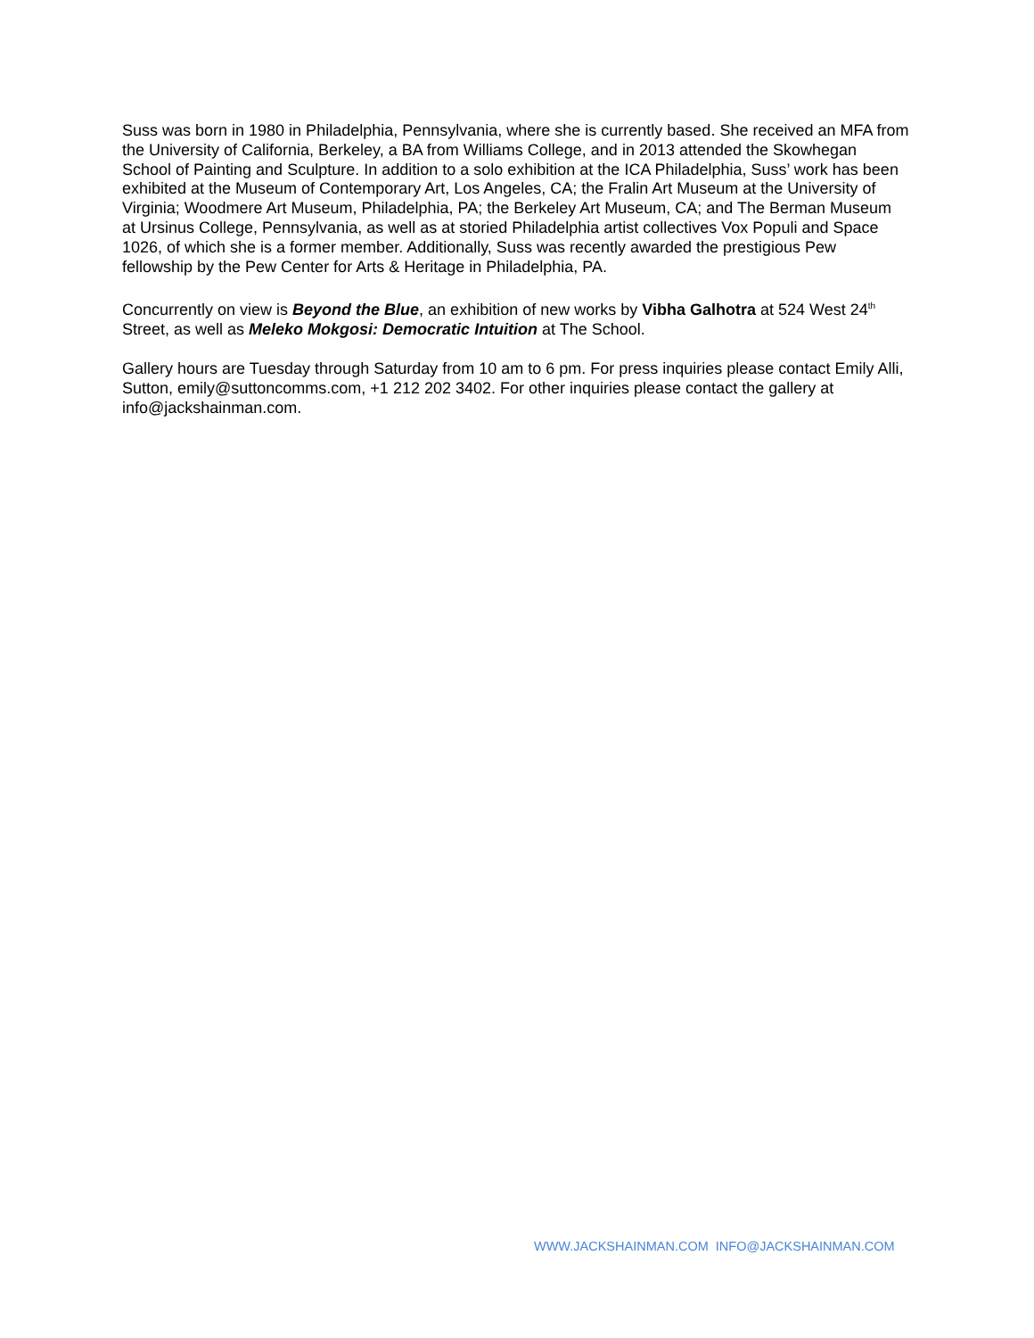Suss was born in 1980 in Philadelphia, Pennsylvania, where she is currently based. She received an MFA from the University of California, Berkeley, a BA from Williams College, and in 2013 attended the Skowhegan School of Painting and Sculpture. In addition to a solo exhibition at the ICA Philadelphia, Suss’ work has been exhibited at the Museum of Contemporary Art, Los Angeles, CA; the Fralin Art Museum at the University of Virginia; Woodmere Art Museum, Philadelphia, PA; the Berkeley Art Museum, CA; and The Berman Museum at Ursinus College, Pennsylvania, as well as at storied Philadelphia artist collectives Vox Populi and Space 1026, of which she is a former member. Additionally, Suss was recently awarded the prestigious Pew fellowship by the Pew Center for Arts & Heritage in Philadelphia, PA.
Concurrently on view is Beyond the Blue, an exhibition of new works by Vibha Galhotra at 524 West 24<sup>th</sup> Street, as well as Meleko Mokgosi: Democratic Intuition at The School.
Gallery hours are Tuesday through Saturday from 10 am to 6 pm. For press inquiries please contact Emily Alli, Sutton, emily@suttoncomms.com, +1 212 202 3402. For other inquiries please contact the gallery at info@jackshainman.com.
WWW.JACKSHAINMAN.COM INFO@JACKSHAINMAN.COM